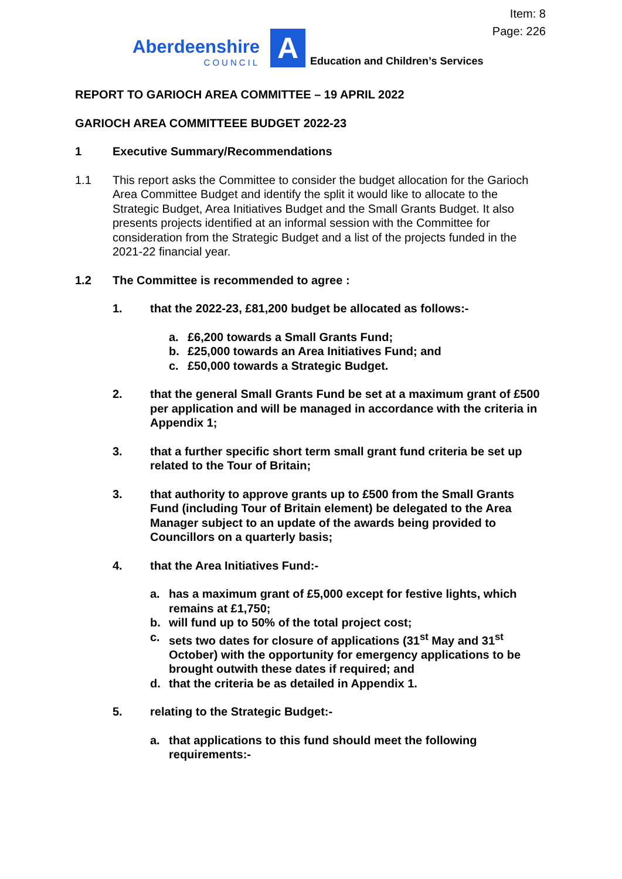Item: 8
Page: 226
Aberdeenshire
COUNCIL
A
Education and Children’s Services
REPORT TO GARIOCH AREA COMMITTEE – 19 APRIL 2022
GARIOCH AREA COMMITTEEE BUDGET 2022-23
1 Executive Summary/Recommendations
1.1 This report asks the Committee to consider the budget allocation for the Garioch Area Committee Budget and identify the split it would like to allocate to the Strategic Budget, Area Initiatives Budget and the Small Grants Budget. It also presents projects identified at an informal session with the Committee for consideration from the Strategic Budget and a list of the projects funded in the 2021-22 financial year.
1.2 The Committee is recommended to agree :
1. that the 2022-23, £81,200 budget be allocated as follows:-
a. £6,200 towards a Small Grants Fund;
b. £25,000 towards an Area Initiatives Fund; and
c. £50,000 towards a Strategic Budget.
2. that the general Small Grants Fund be set at a maximum grant of £500 per application and will be managed in accordance with the criteria in Appendix 1;
3. that a further specific short term small grant fund criteria be set up related to the Tour of Britain;
3. that authority to approve grants up to £500 from the Small Grants Fund (including Tour of Britain element) be delegated to the Area Manager subject to an update of the awards being provided to Councillors on a quarterly basis;
4. that the Area Initiatives Fund:-
a. has a maximum grant of £5,000 except for festive lights, which remains at £1,750;
b. will fund up to 50% of the total project cost;
c. sets two dates for closure of applications (31<sup>st</sup> May and 31<sup>st</sup> October) with the opportunity for emergency applications to be brought outwith these dates if required; and
d. that the criteria be as detailed in Appendix 1.
5. relating to the Strategic Budget:-
a. that applications to this fund should meet the following requirements:-